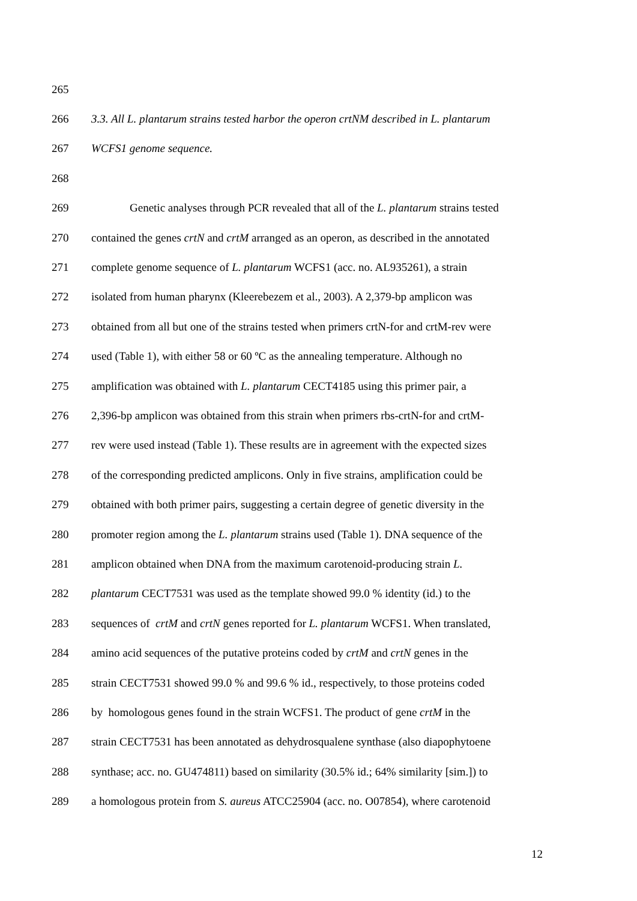265
266 3.3. All L. plantarum strains tested harbor the operon crtNM described in L. plantarum
267 WCFS1 genome sequence.
268
269 Genetic analyses through PCR revealed that all of the L. plantarum strains tested
270 contained the genes crtN and crtM arranged as an operon, as described in the annotated
271 complete genome sequence of L. plantarum WCFS1 (acc. no. AL935261), a strain
272 isolated from human pharynx (Kleerebezem et al., 2003). A 2,379-bp amplicon was
273 obtained from all but one of the strains tested when primers crtN-for and crtM-rev were
274 used (Table 1), with either 58 or 60 ºC as the annealing temperature. Although no
275 amplification was obtained with L. plantarum CECT4185 using this primer pair, a
276 2,396-bp amplicon was obtained from this strain when primers rbs-crtN-for and crtM-
277 rev were used instead (Table 1). These results are in agreement with the expected sizes
278 of the corresponding predicted amplicons. Only in five strains, amplification could be
279 obtained with both primer pairs, suggesting a certain degree of genetic diversity in the
280 promoter region among the L. plantarum strains used (Table 1). DNA sequence of the
281 amplicon obtained when DNA from the maximum carotenoid-producing strain L.
282 plantarum CECT7531 was used as the template showed 99.0 % identity (id.) to the
283 sequences of crtM and crtN genes reported for L. plantarum WCFS1. When translated,
284 amino acid sequences of the putative proteins coded by crtM and crtN genes in the
285 strain CECT7531 showed 99.0 % and 99.6 % id., respectively, to those proteins coded
286 by homologous genes found in the strain WCFS1. The product of gene crtM in the
287 strain CECT7531 has been annotated as dehydrosqualene synthase (also diapophytoene
288 synthase; acc. no. GU474811) based on similarity (30.5% id.; 64% similarity [sim.]) to
289 a homologous protein from S. aureus ATCC25904 (acc. no. O07854), where carotenoid
12